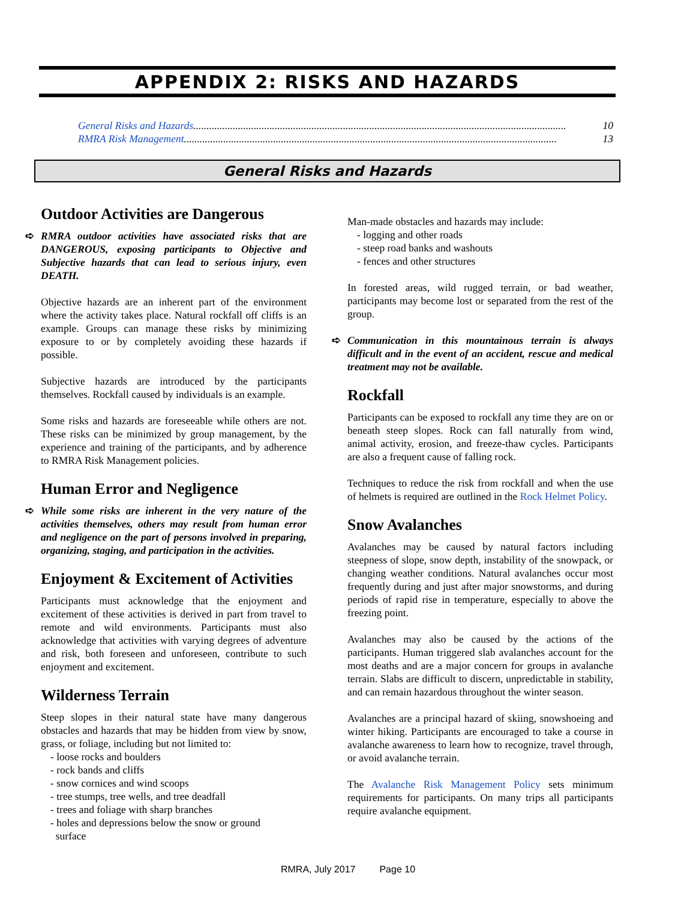APPENDIX 2: RISKS AND HAZARDS
General Risks and Hazards.............................................................................................................................................. 10
RMRA Risk Management .............................................................................................................................................. 13
General Risks and Hazards
Outdoor Activities are Dangerous
➪ RMRA outdoor activities have associated risks that are DANGEROUS, exposing participants to Objective and Subjective hazards that can lead to serious injury, even DEATH.
Objective hazards are an inherent part of the environment where the activity takes place. Natural rockfall off cliffs is an example. Groups can manage these risks by minimizing exposure to or by completely avoiding these hazards if possible.
Subjective hazards are introduced by the participants themselves. Rockfall caused by individuals is an example.
Some risks and hazards are foreseeable while others are not. These risks can be minimized by group management, by the experience and training of the participants, and by adherence to RMRA Risk Management policies.
Human Error and Negligence
➪ While some risks are inherent in the very nature of the activities themselves, others may result from human error and negligence on the part of persons involved in preparing, organizing, staging, and participation in the activities.
Enjoyment & Excitement of Activities
Participants must acknowledge that the enjoyment and excitement of these activities is derived in part from travel to remote and wild environments. Participants must also acknowledge that activities with varying degrees of adventure and risk, both foreseen and unforeseen, contribute to such enjoyment and excitement.
Wilderness Terrain
Steep slopes in their natural state have many dangerous obstacles and hazards that may be hidden from view by snow, grass, or foliage, including but not limited to:
- loose rocks and boulders
- rock bands and cliffs
- snow cornices and wind scoops
- tree stumps, tree wells, and tree deadfall
- trees and foliage with sharp branches
- holes and depressions below the snow or ground
surface
Man-made obstacles and hazards may include:
- logging and other roads
- steep road banks and washouts
- fences and other structures
In forested areas, wild rugged terrain, or bad weather, participants may become lost or separated from the rest of the group.
➪ Communication in this mountainous terrain is always difficult and in the event of an accident, rescue and medical treatment may not be available.
Rockfall
Participants can be exposed to rockfall any time they are on or beneath steep slopes. Rock can fall naturally from wind, animal activity, erosion, and freeze-thaw cycles. Participants are also a frequent cause of falling rock.
Techniques to reduce the risk from rockfall and when the use of helmets is required are outlined in the Rock Helmet Policy.
Snow Avalanches
Avalanches may be caused by natural factors including steepness of slope, snow depth, instability of the snowpack, or changing weather conditions. Natural avalanches occur most frequently during and just after major snowstorms, and during periods of rapid rise in temperature, especially to above the freezing point.
Avalanches may also be caused by the actions of the participants. Human triggered slab avalanches account for the most deaths and are a major concern for groups in avalanche terrain. Slabs are difficult to discern, unpredictable in stability, and can remain hazardous throughout the winter season.
Avalanches are a principal hazard of skiing, snowshoeing and winter hiking. Participants are encouraged to take a course in avalanche awareness to learn how to recognize, travel through, or avoid avalanche terrain.
The Avalanche Risk Management Policy sets minimum requirements for participants. On many trips all participants require avalanche equipment.
RMRA, July 2017 Page 10